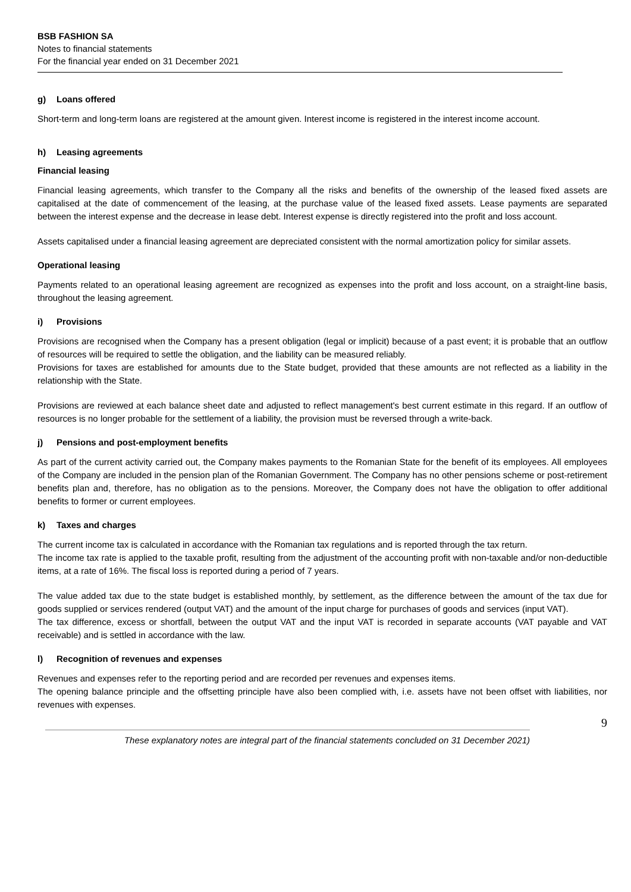BSB FASHION SA
Notes to financial statements
For the financial year ended on 31 December 2021
g) Loans offered
Short-term and long-term loans are registered at the amount given. Interest income is registered in the interest income account.
h) Leasing agreements
Financial leasing
Financial leasing agreements, which transfer to the Company all the risks and benefits of the ownership of the leased fixed assets are capitalised at the date of commencement of the leasing, at the purchase value of the leased fixed assets. Lease payments are separated between the interest expense and the decrease in lease debt. Interest expense is directly registered into the profit and loss account.
Assets capitalised under a financial leasing agreement are depreciated consistent with the normal amortization policy for similar assets.
Operational leasing
Payments related to an operational leasing agreement are recognized as expenses into the profit and loss account, on a straight-line basis, throughout the leasing agreement.
i) Provisions
Provisions are recognised when the Company has a present obligation (legal or implicit) because of a past event; it is probable that an outflow of resources will be required to settle the obligation, and the liability can be measured reliably.
Provisions for taxes are established for amounts due to the State budget, provided that these amounts are not reflected as a liability in the relationship with the State.
Provisions are reviewed at each balance sheet date and adjusted to reflect management's best current estimate in this regard. If an outflow of resources is no longer probable for the settlement of a liability, the provision must be reversed through a write-back.
j) Pensions and post-employment benefits
As part of the current activity carried out, the Company makes payments to the Romanian State for the benefit of its employees. All employees of the Company are included in the pension plan of the Romanian Government. The Company has no other pensions scheme or post-retirement benefits plan and, therefore, has no obligation as to the pensions. Moreover, the Company does not have the obligation to offer additional benefits to former or current employees.
k) Taxes and charges
The current income tax is calculated in accordance with the Romanian tax regulations and is reported through the tax return.
The income tax rate is applied to the taxable profit, resulting from the adjustment of the accounting profit with non-taxable and/or non-deductible items, at a rate of 16%. The fiscal loss is reported during a period of 7 years.
The value added tax due to the state budget is established monthly, by settlement, as the difference between the amount of the tax due for goods supplied or services rendered (output VAT) and the amount of the input charge for purchases of goods and services (input VAT).
The tax difference, excess or shortfall, between the output VAT and the input VAT is recorded in separate accounts (VAT payable and VAT receivable) and is settled in accordance with the law.
l) Recognition of revenues and expenses
Revenues and expenses refer to the reporting period and are recorded per revenues and expenses items.
The opening balance principle and the offsetting principle have also been complied with, i.e. assets have not been offset with liabilities, nor revenues with expenses.
9
These explanatory notes are integral part of the financial statements concluded on 31 December 2021)